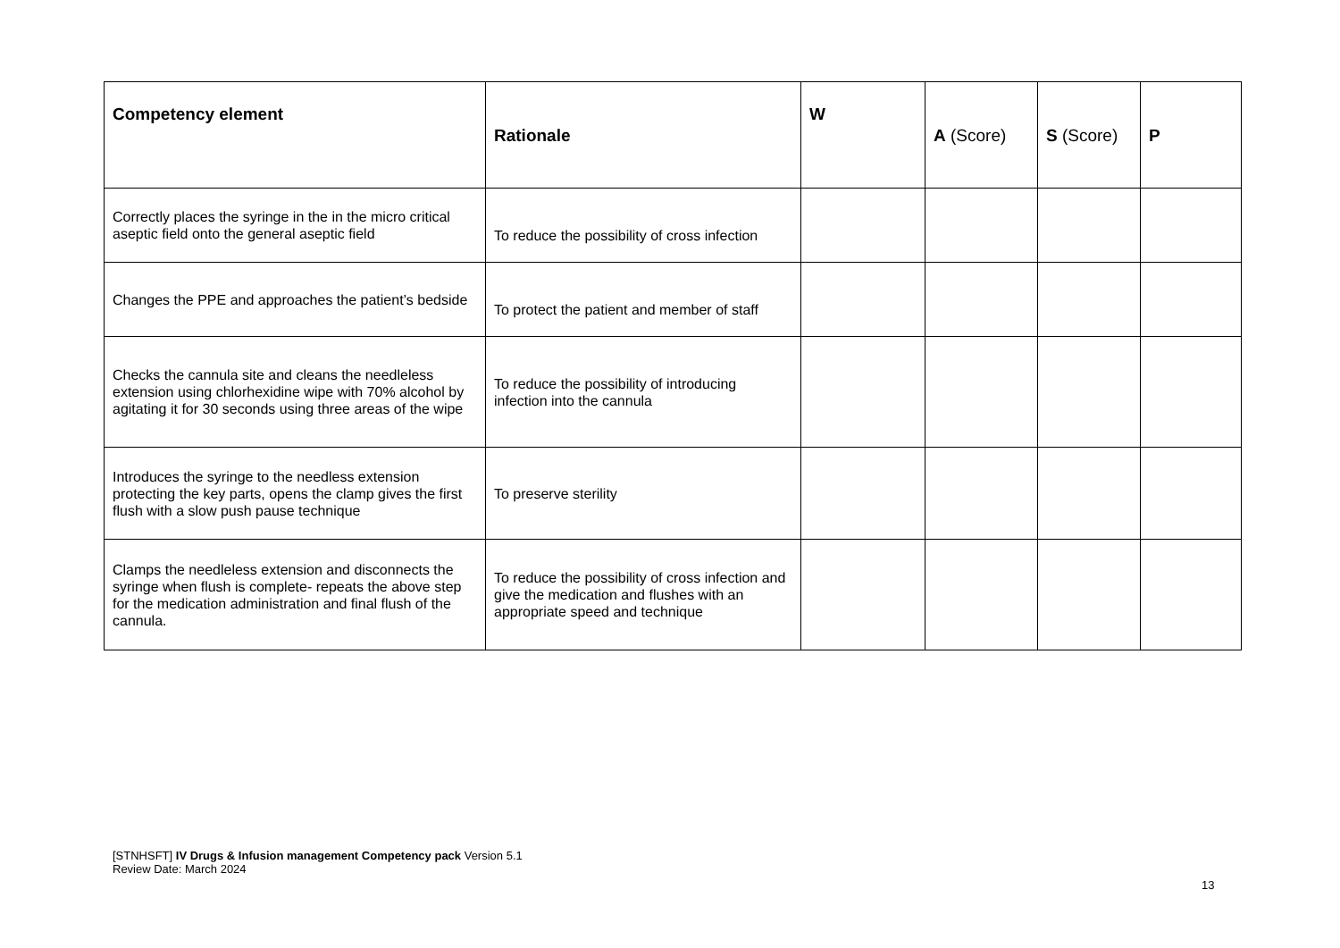| Competency element | Rationale | W | A (Score) | S (Score) | P |
| --- | --- | --- | --- | --- | --- |
| Correctly places the syringe in the in the micro critical aseptic field onto the general aseptic field | To reduce the possibility of cross infection | | | | |
| Changes the PPE and approaches the patient’s bedside | To protect the patient and member of staff | | | | |
| Checks the cannula site and cleans the needleless extension using chlorhexidine wipe with 70% alcohol by agitating it for 30 seconds using three areas of the wipe | To reduce the possibility of introducing infection into the cannula | | | | |
| Introduces the syringe to the needless extension protecting the key parts, opens the clamp gives the first flush with a slow push pause technique | To preserve sterility | | | | |
| Clamps the needleless extension and disconnects the syringe when flush is complete- repeats the above step for the medication administration and final flush of the cannula. | To reduce the possibility of cross infection and give the medication and flushes with an appropriate speed and technique | | | | |
[STNHSFT] IV Drugs & Infusion management Competency pack Version 5.1
Review Date: March 2024
13